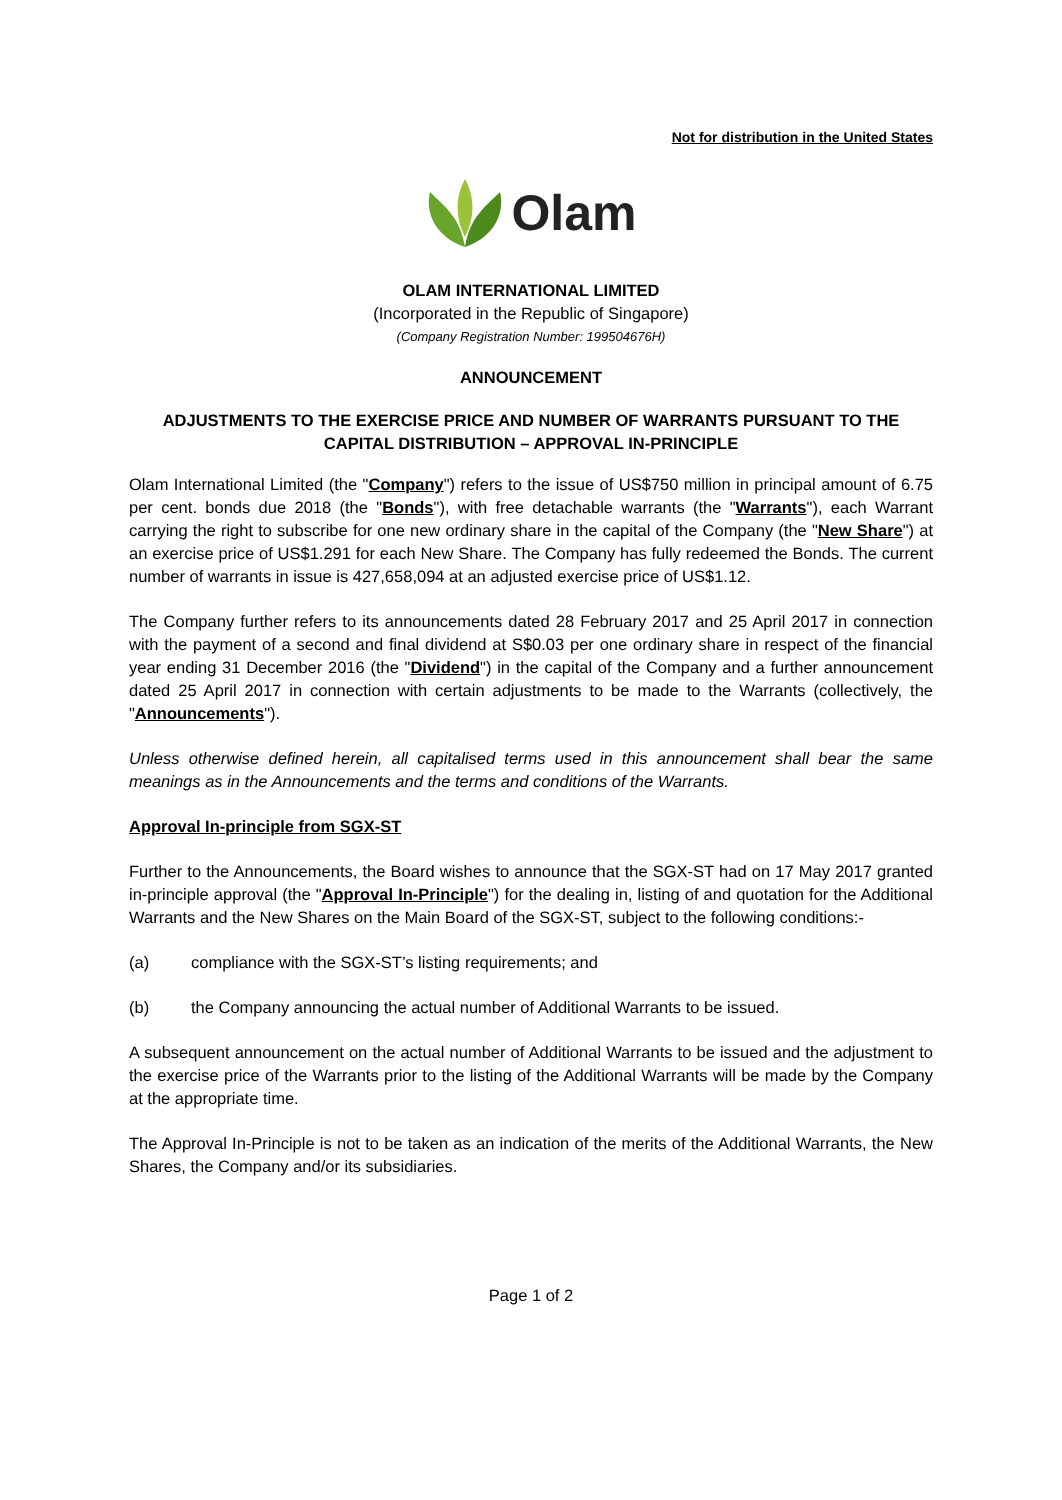Not for distribution in the United States
Olam
OLAM INTERNATIONAL LIMITED
(Incorporated in the Republic of Singapore)
(Company Registration Number: 199504676H)
ANNOUNCEMENT
ADJUSTMENTS TO THE EXERCISE PRICE AND NUMBER OF WARRANTS PURSUANT TO THE CAPITAL DISTRIBUTION – APPROVAL IN-PRINCIPLE
Olam International Limited (the "Company") refers to the issue of US$750 million in principal amount of 6.75 per cent. bonds due 2018 (the "Bonds"), with free detachable warrants (the "Warrants"), each Warrant carrying the right to subscribe for one new ordinary share in the capital of the Company (the "New Share") at an exercise price of US$1.291 for each New Share. The Company has fully redeemed the Bonds. The current number of warrants in issue is 427,658,094 at an adjusted exercise price of US$1.12.
The Company further refers to its announcements dated 28 February 2017 and 25 April 2017 in connection with the payment of a second and final dividend at S$0.03 per one ordinary share in respect of the financial year ending 31 December 2016 (the "Dividend") in the capital of the Company and a further announcement dated 25 April 2017 in connection with certain adjustments to be made to the Warrants (collectively, the "Announcements").
Unless otherwise defined herein, all capitalised terms used in this announcement shall bear the same meanings as in the Announcements and the terms and conditions of the Warrants.
Approval In-principle from SGX-ST
Further to the Announcements, the Board wishes to announce that the SGX-ST had on 17 May 2017 granted in-principle approval (the "Approval In-Principle") for the dealing in, listing of and quotation for the Additional Warrants and the New Shares on the Main Board of the SGX-ST, subject to the following conditions:-
(a) compliance with the SGX-ST’s listing requirements; and
(b) the Company announcing the actual number of Additional Warrants to be issued.
A subsequent announcement on the actual number of Additional Warrants to be issued and the adjustment to the exercise price of the Warrants prior to the listing of the Additional Warrants will be made by the Company at the appropriate time.
The Approval In-Principle is not to be taken as an indication of the merits of the Additional Warrants, the New Shares, the Company and/or its subsidiaries.
Page 1 of 2